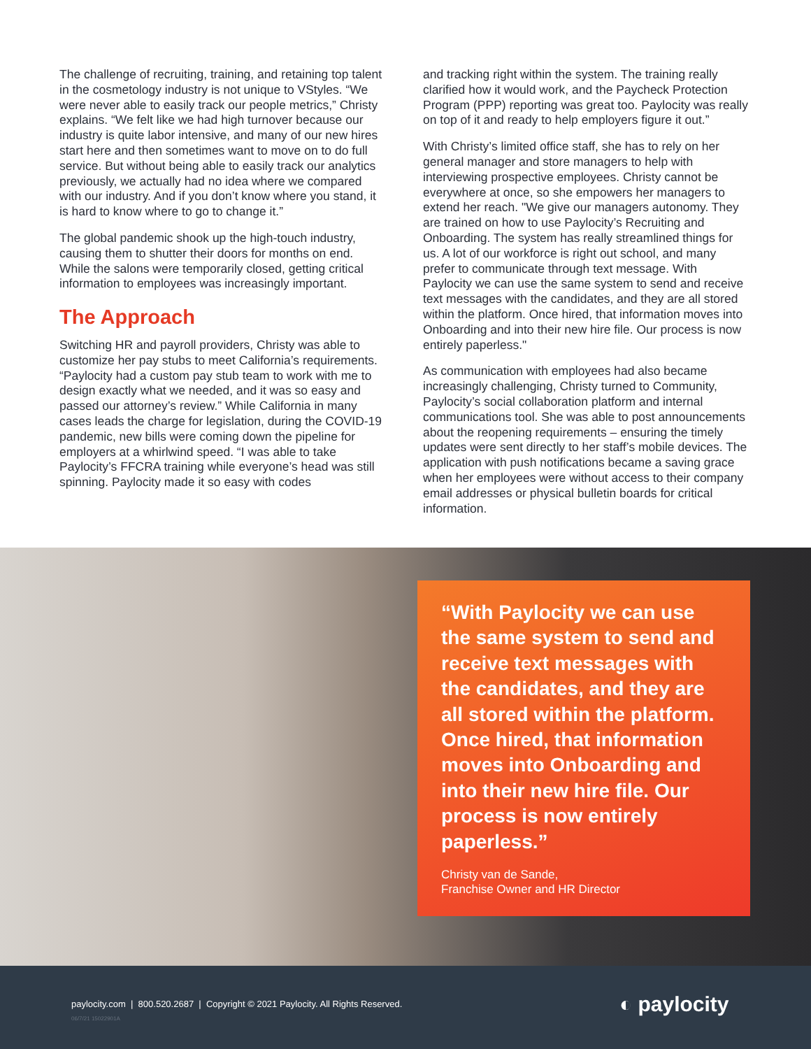The challenge of recruiting, training, and retaining top talent in the cosmetology industry is not unique to VStyles. “We were never able to easily track our people metrics,” Christy explains. “We felt like we had high turnover because our industry is quite labor intensive, and many of our new hires start here and then sometimes want to move on to do full service. But without being able to easily track our analytics previously, we actually had no idea where we compared with our industry. And if you don’t know where you stand, it is hard to know where to go to change it.”
The global pandemic shook up the high-touch industry, causing them to shutter their doors for months on end. While the salons were temporarily closed, getting critical information to employees was increasingly important.
The Approach
Switching HR and payroll providers, Christy was able to customize her pay stubs to meet California’s requirements. “Paylocity had a custom pay stub team to work with me to design exactly what we needed, and it was so easy and passed our attorney’s review.” While California in many cases leads the charge for legislation, during the COVID-19 pandemic, new bills were coming down the pipeline for employers at a whirlwind speed. “I was able to take Paylocity’s FFCRA training while everyone’s head was still spinning. Paylocity made it so easy with codes
and tracking right within the system. The training really clarified how it would work, and the Paycheck Protection Program (PPP) reporting was great too. Paylocity was really on top of it and ready to help employers figure it out.”
With Christy’s limited office staff, she has to rely on her general manager and store managers to help with interviewing prospective employees. Christy cannot be everywhere at once, so she empowers her managers to extend her reach. "We give our managers autonomy. They are trained on how to use Paylocity’s Recruiting and Onboarding. The system has really streamlined things for us. A lot of our workforce is right out school, and many prefer to communicate through text message. With Paylocity we can use the same system to send and receive text messages with the candidates, and they are all stored within the platform. Once hired, that information moves into Onboarding and into their new hire file. Our process is now entirely paperless."
As communication with employees had also became increasingly challenging, Christy turned to Community, Paylocity’s social collaboration platform and internal communications tool. She was able to post announcements about the reopening requirements – ensuring the timely updates were sent directly to her staff’s mobile devices. The application with push notifications became a saving grace when her employees were without access to their company email addresses or physical bulletin boards for critical information.
“With Paylocity we can use the same system to send and receive text messages with the candidates, and they are all stored within the platform. Once hired, that information moves into Onboarding and into their new hire file. Our process is now entirely paperless.”
Christy van de Sande,
Franchise Owner and HR Director
paylocity.com | 800.520.2687 | Copyright © 2021 Paylocity. All Rights Reserved.
06/7/21 15022901A
◐ paylocity